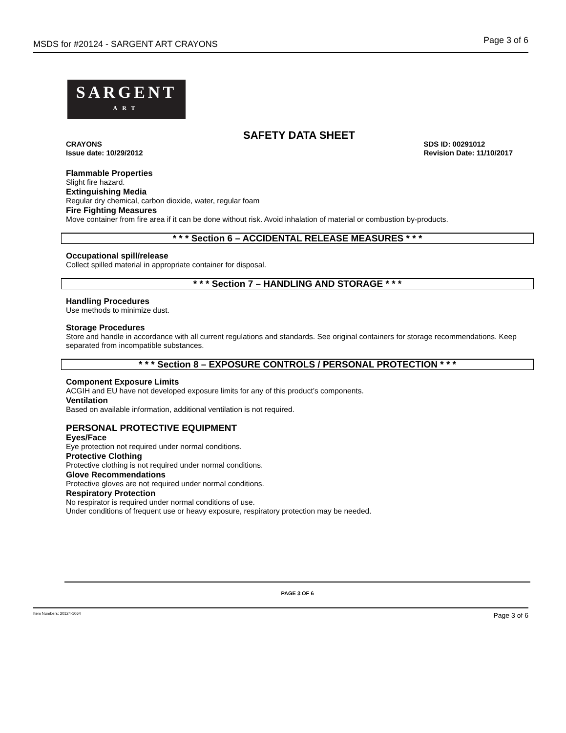MSDS for #20124 - SARGENT ART CRAYONS Page 3 of 6
SARGENT
ART
SAFETY DATA SHEET
CRAYONS
Issue date: 10/29/2012 SDS ID: 00291012
Revision Date: 11/10/2017
Flammable Properties
Slight fire hazard.
Extinguishing Media
Regular dry chemical, carbon dioxide, water, regular foam
Fire Fighting Measures
Move container from fire area if it can be done without risk. Avoid inhalation of material or combustion by-products.
* * * Section 6 – ACCIDENTAL RELEASE MEASURES * * *
Occupational spill/release
Collect spilled material in appropriate container for disposal.
* * * Section 7 – HANDLING AND STORAGE * * *
Handling Procedures
Use methods to minimize dust.
Storage Procedures
Store and handle in accordance with all current regulations and standards. See original containers for storage recommendations. Keep separated from incompatible substances.
* * * Section 8 – EXPOSURE CONTROLS / PERSONAL PROTECTION * * *
Component Exposure Limits
ACGIH and EU have not developed exposure limits for any of this product’s components.
Ventilation
Based on available information, additional ventilation is not required.
PERSONAL PROTECTIVE EQUIPMENT
Eyes/Face
Eye protection not required under normal conditions.
Protective Clothing
Protective clothing is not required under normal conditions.
Glove Recommendations
Protective gloves are not required under normal conditions.
Respiratory Protection
No respirator is required under normal conditions of use.
Under conditions of frequent use or heavy exposure, respiratory protection may be needed.
PAGE 3 OF 6
Item Numbers: 20124-1064 Page 3 of 6